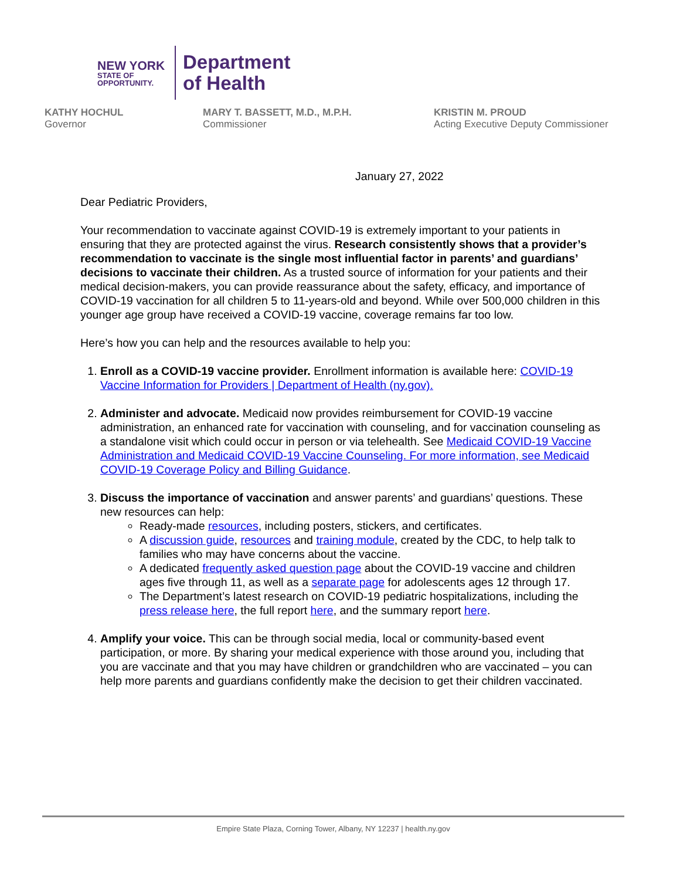NEW YORK
STATE OF
OPPORTUNITY.
Department
of Health
KATHY HOCHUL
Governor
MARY T. BASSETT, M.D., M.P.H.
Commissioner
KRISTIN M. PROUD
Acting Executive Deputy Commissioner
January 27, 2022
Dear Pediatric Providers,
Your recommendation to vaccinate against COVID-19 is extremely important to your patients in ensuring that they are protected against the virus. Research consistently shows that a provider’s recommendation to vaccinate is the single most influential factor in parents’ and guardians’ decisions to vaccinate their children. As a trusted source of information for your patients and their medical decision-makers, you can provide reassurance about the safety, efficacy, and importance of COVID-19 vaccination for all children 5 to 11-years-old and beyond. While over 500,000 children in this younger age group have received a COVID-19 vaccine, coverage remains far too low.
Here’s how you can help and the resources available to help you:
1. Enroll as a COVID-19 vaccine provider. Enrollment information is available here: COVID-19 Vaccine Information for Providers | Department of Health (ny.gov).
2. Administer and advocate. Medicaid now provides reimbursement for COVID-19 vaccine administration, an enhanced rate for vaccination with counseling, and for vaccination counseling as a standalone visit which could occur in person or via telehealth. See Medicaid COVID-19 Vaccine Administration and Medicaid COVID-19 Vaccine Counseling. For more information, see Medicaid COVID-19 Coverage Policy and Billing Guidance.
3. Discuss the importance of vaccination and answer parents’ and guardians’ questions. These new resources can help:
Ready-made resources, including posters, stickers, and certificates.
A discussion guide, resources and training module, created by the CDC, to help talk to families who may have concerns about the vaccine.
A dedicated frequently asked question page about the COVID-19 vaccine and children ages five through 11, as well as a separate page for adolescents ages 12 through 17.
The Department’s latest research on COVID-19 pediatric hospitalizations, including the press release here, the full report here, and the summary report here.
4. Amplify your voice. This can be through social media, local or community-based event participation, or more. By sharing your medical experience with those around you, including that you are vaccinate and that you may have children or grandchildren who are vaccinated – you can help more parents and guardians confidently make the decision to get their children vaccinated.
Empire State Plaza, Corning Tower, Albany, NY 12237 | health.ny.gov